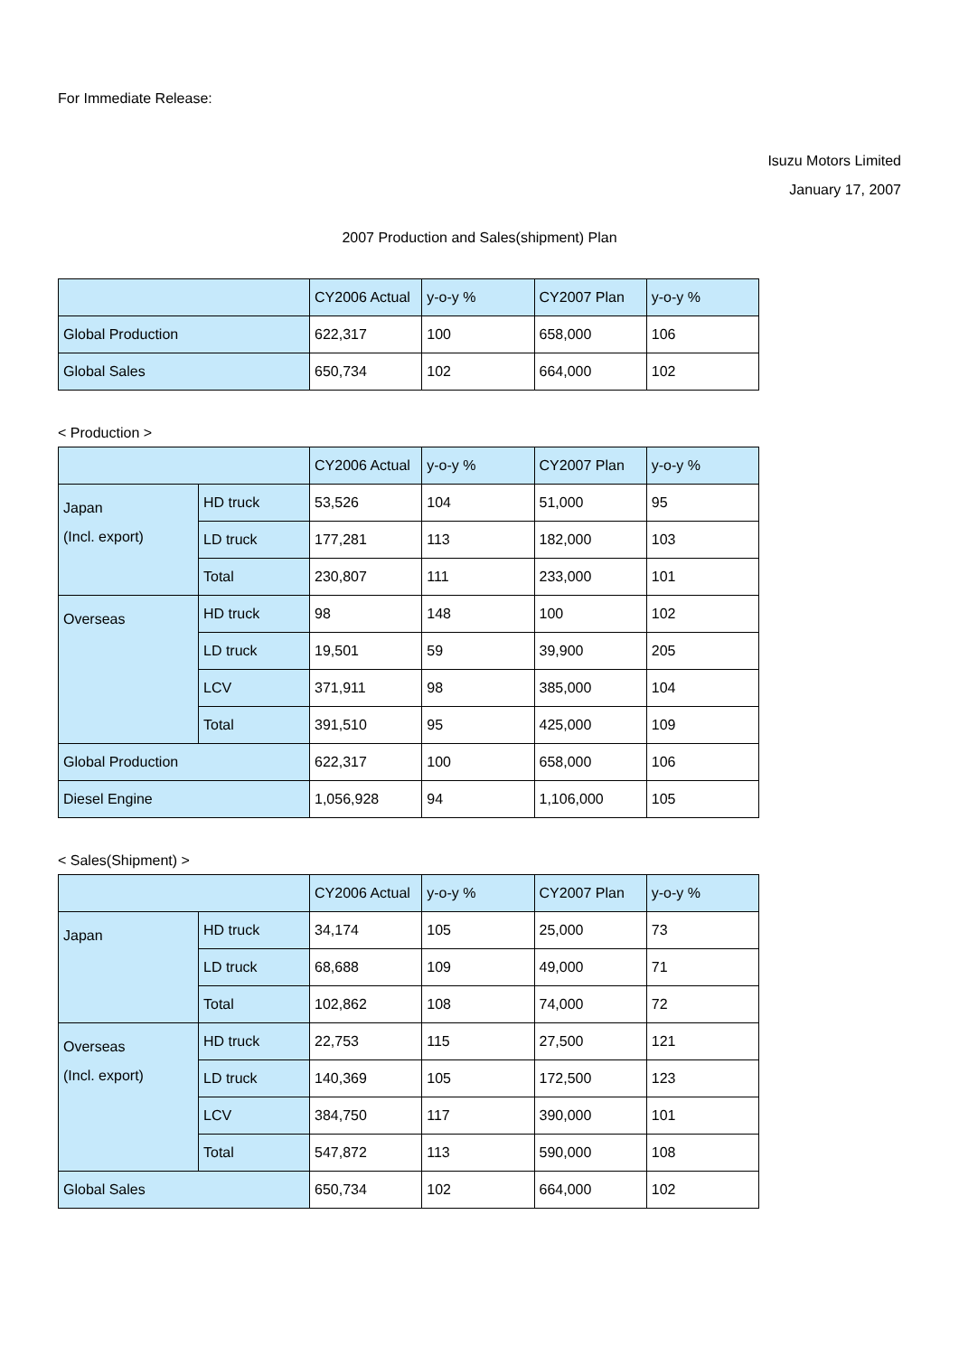For Immediate Release:
Isuzu Motors Limited
January 17, 2007
2007 Production and Sales(shipment) Plan
| | CY2006 Actual | y-o-y % | CY2007 Plan | y-o-y % |
| --- | --- | --- | --- | --- |
| Global Production | 622,317 | 100 | 658,000 | 106 |
| Global Sales | 650,734 | 102 | 664,000 | 102 |
< Production >
| | | CY2006 Actual | y-o-y % | CY2007 Plan | y-o-y % |
| --- | --- | --- | --- | --- | --- |
| Japan (Incl. export) | HD truck | 53,526 | 104 | 51,000 | 95 |
| | LD truck | 177,281 | 113 | 182,000 | 103 |
| | Total | 230,807 | 111 | 233,000 | 101 |
| Overseas | HD truck | 98 | 148 | 100 | 102 |
| | LD truck | 19,501 | 59 | 39,900 | 205 |
| | LCV | 371,911 | 98 | 385,000 | 104 |
| | Total | 391,510 | 95 | 425,000 | 109 |
| Global Production | | 622,317 | 100 | 658,000 | 106 |
| Diesel Engine | | 1,056,928 | 94 | 1,106,000 | 105 |
< Sales(Shipment) >
| | | CY2006 Actual | y-o-y % | CY2007 Plan | y-o-y % |
| --- | --- | --- | --- | --- | --- |
| Japan | HD truck | 34,174 | 105 | 25,000 | 73 |
| | LD truck | 68,688 | 109 | 49,000 | 71 |
| | Total | 102,862 | 108 | 74,000 | 72 |
| Overseas (Incl. export) | HD truck | 22,753 | 115 | 27,500 | 121 |
| | LD truck | 140,369 | 105 | 172,500 | 123 |
| | LCV | 384,750 | 117 | 390,000 | 101 |
| | Total | 547,872 | 113 | 590,000 | 108 |
| Global Sales | | 650,734 | 102 | 664,000 | 102 |